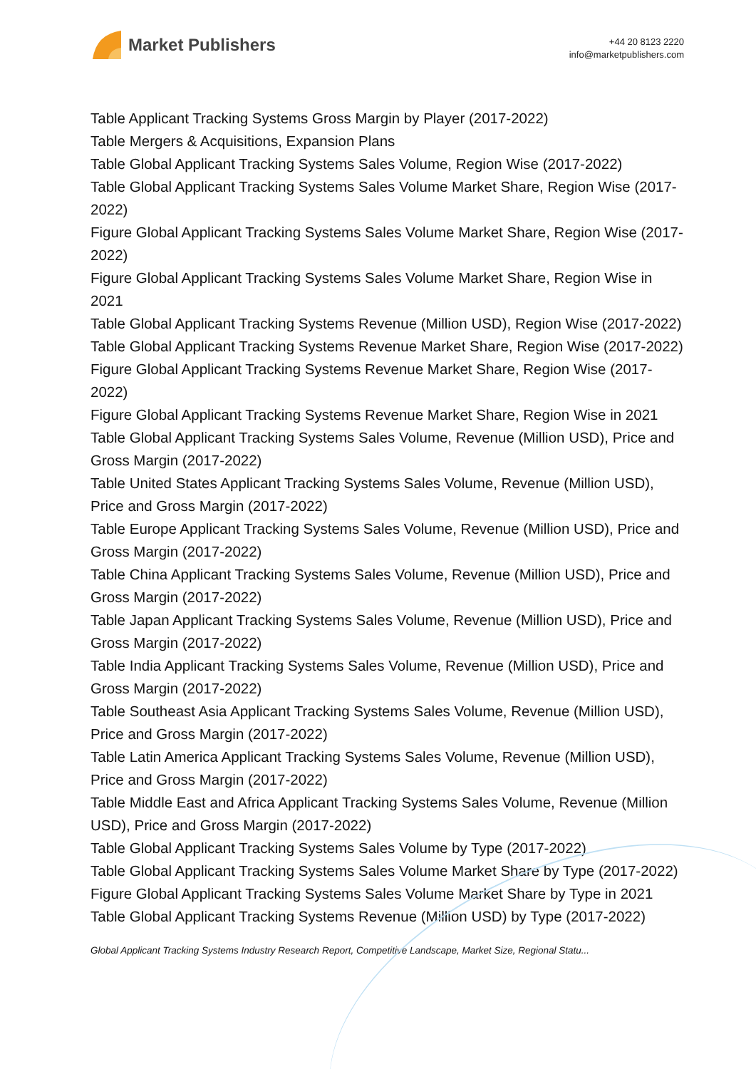Market Publishers
+44 20 8123 2220
info@marketpublishers.com
Table Applicant Tracking Systems Gross Margin by Player (2017-2022)
Table Mergers & Acquisitions, Expansion Plans
Table Global Applicant Tracking Systems Sales Volume, Region Wise (2017-2022)
Table Global Applicant Tracking Systems Sales Volume Market Share, Region Wise (2017-2022)
Figure Global Applicant Tracking Systems Sales Volume Market Share, Region Wise (2017-2022)
Figure Global Applicant Tracking Systems Sales Volume Market Share, Region Wise in 2021
Table Global Applicant Tracking Systems Revenue (Million USD), Region Wise (2017-2022)
Table Global Applicant Tracking Systems Revenue Market Share, Region Wise (2017-2022)
Figure Global Applicant Tracking Systems Revenue Market Share, Region Wise (2017-2022)
Figure Global Applicant Tracking Systems Revenue Market Share, Region Wise in 2021
Table Global Applicant Tracking Systems Sales Volume, Revenue (Million USD), Price and Gross Margin (2017-2022)
Table United States Applicant Tracking Systems Sales Volume, Revenue (Million USD), Price and Gross Margin (2017-2022)
Table Europe Applicant Tracking Systems Sales Volume, Revenue (Million USD), Price and Gross Margin (2017-2022)
Table China Applicant Tracking Systems Sales Volume, Revenue (Million USD), Price and Gross Margin (2017-2022)
Table Japan Applicant Tracking Systems Sales Volume, Revenue (Million USD), Price and Gross Margin (2017-2022)
Table India Applicant Tracking Systems Sales Volume, Revenue (Million USD), Price and Gross Margin (2017-2022)
Table Southeast Asia Applicant Tracking Systems Sales Volume, Revenue (Million USD), Price and Gross Margin (2017-2022)
Table Latin America Applicant Tracking Systems Sales Volume, Revenue (Million USD), Price and Gross Margin (2017-2022)
Table Middle East and Africa Applicant Tracking Systems Sales Volume, Revenue (Million USD), Price and Gross Margin (2017-2022)
Table Global Applicant Tracking Systems Sales Volume by Type (2017-2022)
Table Global Applicant Tracking Systems Sales Volume Market Share by Type (2017-2022)
Figure Global Applicant Tracking Systems Sales Volume Market Share by Type in 2021
Table Global Applicant Tracking Systems Revenue (Million USD) by Type (2017-2022)
Global Applicant Tracking Systems Industry Research Report, Competitive Landscape, Market Size, Regional Statu...